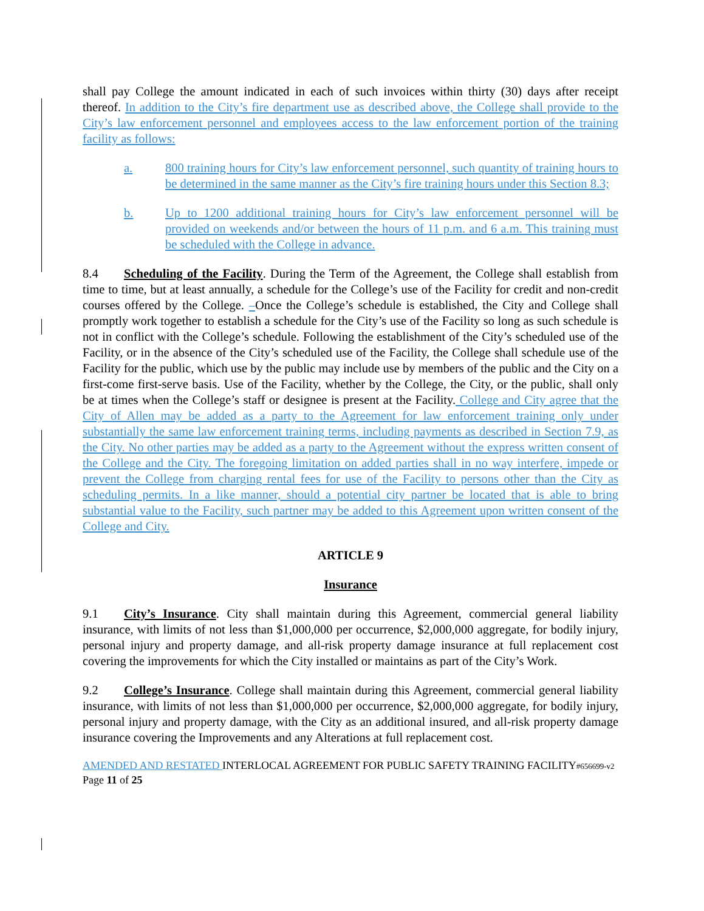shall pay College the amount indicated in each of such invoices within thirty (30) days after receipt thereof. In addition to the City’s fire department use as described above, the College shall provide to the City’s law enforcement personnel and employees access to the law enforcement portion of the training facility as follows:
a. 800 training hours for City’s law enforcement personnel, such quantity of training hours to be determined in the same manner as the City’s fire training hours under this Section 8.3;
b. Up to 1200 additional training hours for City’s law enforcement personnel will be provided on weekends and/or between the hours of 11 p.m. and 6 a.m. This training must be scheduled with the College in advance.
8.4 Scheduling of the Facility. During the Term of the Agreement, the College shall establish from time to time, but at least annually, a schedule for the College’s use of the Facility for credit and non-credit courses offered by the College. –Once the College’s schedule is established, the City and College shall promptly work together to establish a schedule for the City’s use of the Facility so long as such schedule is not in conflict with the College’s schedule. Following the establishment of the City’s scheduled use of the Facility, or in the absence of the City’s scheduled use of the Facility, the College shall schedule use of the Facility for the public, which use by the public may include use by members of the public and the City on a first-come first-serve basis. Use of the Facility, whether by the College, the City, or the public, shall only be at times when the College’s staff or designee is present at the Facility. College and City agree that the City of Allen may be added as a party to the Agreement for law enforcement training only under substantially the same law enforcement training terms, including payments as described in Section 7.9, as the City. No other parties may be added as a party to the Agreement without the express written consent of the College and the City. The foregoing limitation on added parties shall in no way interfere, impede or prevent the College from charging rental fees for use of the Facility to persons other than the City as scheduling permits. In a like manner, should a potential city partner be located that is able to bring substantial value to the Facility, such partner may be added to this Agreement upon written consent of the College and City.
ARTICLE 9
Insurance
9.1 City’s Insurance. City shall maintain during this Agreement, commercial general liability insurance, with limits of not less than $1,000,000 per occurrence, $2,000,000 aggregate, for bodily injury, personal injury and property damage, and all-risk property damage insurance at full replacement cost covering the improvements for which the City installed or maintains as part of the City’s Work.
9.2 College’s Insurance. College shall maintain during this Agreement, commercial general liability insurance, with limits of not less than $1,000,000 per occurrence, $2,000,000 aggregate, for bodily injury, personal injury and property damage, with the City as an additional insured, and all-risk property damage insurance covering the Improvements and any Alterations at full replacement cost.
AMENDED AND RESTATED INTERLOCAL AGREEMENT FOR PUBLIC SAFETY TRAINING FACILITY#656699-v2
Page 11 of 25